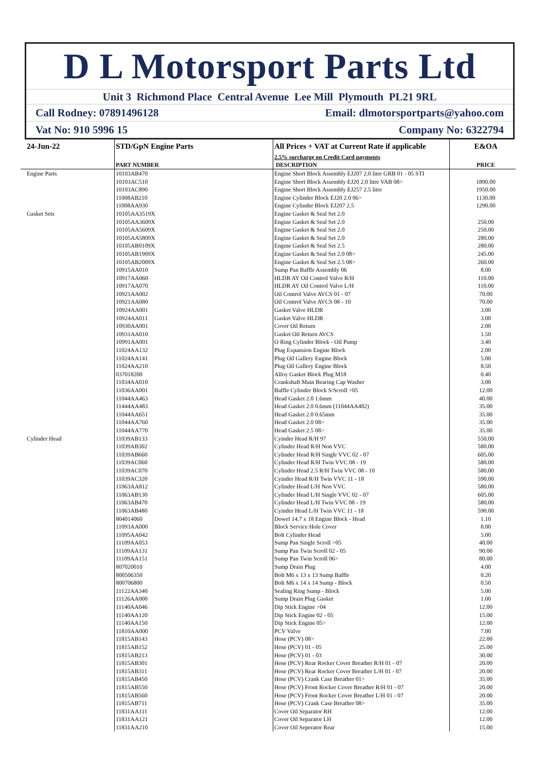D L Motorsport Parts Ltd
Unit 3 Richmond Place Central Avenue Lee Mill Plymouth PL21 9RL
Call Rodney: 07891496128 Email: dlmotorsportparts@yahoo.com
Vat No: 910 5996 15 Company No: 6322794
| 24-Jun-22 | STD/GpN Engine Parts | All Prices + VAT at Current Rate if applicable | E&OA |
| | | 2.5% surcharge on Credit Card payments | |
| | PART NUMBER | DESCRIPTION | PRICE |
| Engine Parts | 10103AB470 | Engine Short Block Assembly EJ207 2.0 litre GRB 01 - 05 STI | |
| | 10103AC510 | Engine Short Block Assembly EJ20 2.0 litre VAB 08> | 1890.00 |
| | 10103AC890 | Engine Short Block Assembly EJ257 2.5 litre | 1950.00 |
| | 11008AB210 | Engine Cylinder Block EJ20 2.0 06> | 1130.00 |
| | 11008AA930 | Engine Cylinder Block EJ207 2.5 | 1290.00 |
| Gasket Sets | 10105AA3519X | Engine Gasket & Seal Set 2.0 | |
| | 10105AA3609X | Engine Gasket & Seal Set 2.0 | 250.00 |
| | 10105AA5609X | Engine Gasket & Seal Set 2.0 | 250.00 |
| | 10105AA5809X | Engine Gasket & Seal Set 2.0 | 280.00 |
| | 10105AB0109X | Engine Gasket & Seal Set 2.5 | 280.00 |
| | 10105AB1909X | Engine Gasket & Seal Set 2.0 08> | 245.00 |
| | 10105AB2009X | Engine Gasket & Seal Set 2.5 08> | 260.00 |
| | 10915AA010 | Sump Pan Baffle Assembly 06 | 8.00 |
| | 10917AA060 | HLDR AY Oil Control Valve R/H | 110.00 |
| | 10917AA070 | HLDR AY Oil Control Valve L/H | 110.00 |
| | 10921AA002 | Oil Control Valve AVCS 01 - 07 | 70.00 |
| | 10921AA080 | Oil Control Valve AVCS 08 - 10 | 70.00 |
| | 10924AA001 | Gasket Valve HLDR | 3.00 |
| | 10924AA011 | Gasket Valve HLDR | 3.00 |
| | 10930AA001 | Cover Oil Return | 2.00 |
| | 10931AA010 | Gasket Oil Return AVCS | 1.50 |
| | 10991AA001 | O Ring Cylinder Block - Oil Pump | 3.40 |
| | 11024AA132 | Plug Expansion Engine Block | 2.00 |
| | 11024AA141 | Plug Oil Gallery Engine Block | 5.00 |
| | 11024AA210 | Plug Oil Gallery Engine Block | 8.50 |
| | 037018200 | Alloy Gasket Block Plug M18 | 0.40 |
| | 11034AA010 | Crankshaft Main Bearing Cap Washer | 3.00 |
| | 11036AA001 | Baffle Cylinder Block S/Scroll >05 | 12.00 |
| | 11044AA463 | Head Gasket 2.0 1.6mm | 40.00 |
| | 11444AA483 | Head Gasket 2.0 0.6mm (11044AA482) | 35.00 |
| | 11044AA651 | Head Gasket 2.0 0.65mm | 35.00 |
| | 11044AA760 | Head Gasket 2.0 08> | 35.00 |
| | 11044AA770 | Head Gasket 2.5 08> | 35.00 |
| Cylinder Head | 11039AB133 | Cyinder Head R/H 97 | 550.00 |
| | 11039AB302 | Cylinder Head R/H Non VVC | 580.00 |
| | 11039AB660 | Cylinder Head R/H Single VVC 02 - 07 | 605.00 |
| | 11039AC060 | Cylinder Head R/H Twin VVC 08 - 19 | 580.00 |
| | 11039AC070 | Cylinder Head 2.5 R/H Twin VVC 08 - 10 | 580.00 |
| | 11039AC320 | Cyinder Head R/H Twin VVC 11 - 18 | 590.00 |
| | 11063AA812 | Cylinder Head L/H Non VVC | 580.00 |
| | 11063AB130 | Cylinder Head L/H Single VVC 02 - 07 | 605.00 |
| | 11063AB470 | Cylinder Head L/H Twin VVC 08 - 19 | 580.00 |
| | 11063AB480 | Cyinder Head L/H Twin VVC 11 - 18 | 590.00 |
| | 804014060 | Dowel 14.7 x 18 Engine Block - Head | 1.10 |
| | 11093AA000 | Block Service Hole Cover | 8.00 |
| | 11095AA042 | Bolt Cylinder Head | 5.00 |
| | 11109AA053 | Sump Pan Single Scroll >05 | 40.00 |
| | 11109AA131 | Sump Pan Twin Scroll 02 - 05 | 90.00 |
| | 11109AA151 | Sump Pan Twin Scroll 06> | 80.00 |
| | 807020010 | Sump Drain Plug | 4.00 |
| | 800506350 | Bolt M6 x 13 x 13 Sump Baffle | 0.20 |
| | 800706800 | Bolt M6 x 14 x 14 Sump - Block | 0.50 |
| | 11122AA340 | Sealing Ring Sump - Block | 5.00 |
| | 11126AA000 | Sump Drain Plug Gasket | 1.00 |
| | 11140AA046 | Dip Stick Engine >04 | 12.00 |
| | 11140AA120 | Dip Stick Engine 02 - 05 | 15.00 |
| | 11140AA150 | Dip Stick Engine 05> | 12.00 |
| | 11810AA000 | PCV Valve | 7.00 |
| | 11815AB143 | Hose (PCV) 08> | 22.00 |
| | 11815AB152 | Hose (PCV) 01 - 05 | 25.00 |
| | 11815AB213 | Hose (PCV) 01 - 03 | 30.00 |
| | 11815AB301 | Hose (PCV) Rear Rocker Cover Breather R/H 01 - 07 | 20.00 |
| | 11815AB311 | Hose (PCV) Rear Rocker Cover Breather L/H 01 - 07 | 20.00 |
| | 11815AB450 | Hose (PCV) Crank Case Breather 01> | 35.00 |
| | 11815AB550 | Hose (PCV) Front Rocker Cover Breather R/H 01 - 07 | 20.00 |
| | 11815AB560 | Hose (PCV) Front Rocker Cover Breather L/H 01 - 07 | 20.00 |
| | 11815AB711 | Hose (PCV) Crank Case Breather 08> | 35.00 |
| | 11831AA111 | Cover Oil Separator RH | 12.00 |
| | 11831AA121 | Cover Oil Separator LH | 12.00 |
| | 11831AA210 | Cover Oil Seperator Rear | 15.00 |